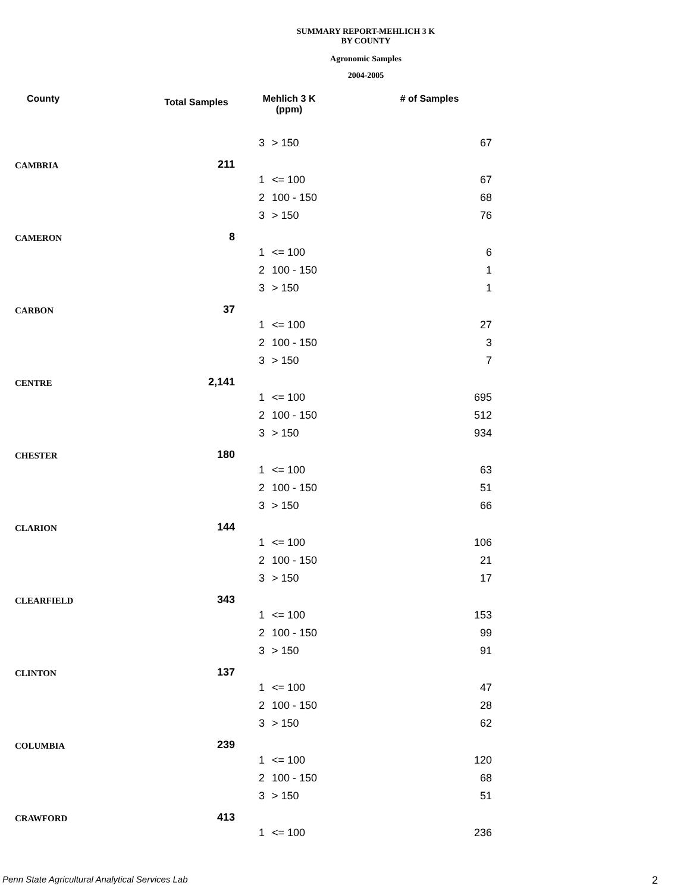SUMMARY REPORT-MEHLICH 3 K
BY COUNTY
Agronomic Samples
2004-2005
| County | Total Samples | Mehlich 3 K (ppm) | | # of Samples |
| --- | --- | --- | --- | --- |
| | | 3 | > 150 | 67 |
| CAMBRIA | 211 | | | |
| | | 1 | <= 100 | 67 |
| | | 2 | 100 - 150 | 68 |
| | | 3 | > 150 | 76 |
| CAMERON | 8 | | | |
| | | 1 | <= 100 | 6 |
| | | 2 | 100 - 150 | 1 |
| | | 3 | > 150 | 1 |
| CARBON | 37 | | | |
| | | 1 | <= 100 | 27 |
| | | 2 | 100 - 150 | 3 |
| | | 3 | > 150 | 7 |
| CENTRE | 2,141 | | | |
| | | 1 | <= 100 | 695 |
| | | 2 | 100 - 150 | 512 |
| | | 3 | > 150 | 934 |
| CHESTER | 180 | | | |
| | | 1 | <= 100 | 63 |
| | | 2 | 100 - 150 | 51 |
| | | 3 | > 150 | 66 |
| CLARION | 144 | | | |
| | | 1 | <= 100 | 106 |
| | | 2 | 100 - 150 | 21 |
| | | 3 | > 150 | 17 |
| CLEARFIELD | 343 | | | |
| | | 1 | <= 100 | 153 |
| | | 2 | 100 - 150 | 99 |
| | | 3 | > 150 | 91 |
| CLINTON | 137 | | | |
| | | 1 | <= 100 | 47 |
| | | 2 | 100 - 150 | 28 |
| | | 3 | > 150 | 62 |
| COLUMBIA | 239 | | | |
| | | 1 | <= 100 | 120 |
| | | 2 | 100 - 150 | 68 |
| | | 3 | > 150 | 51 |
| CRAWFORD | 413 | | | |
| | | 1 | <= 100 | 236 |
Penn State Agricultural Analytical Services Lab
2